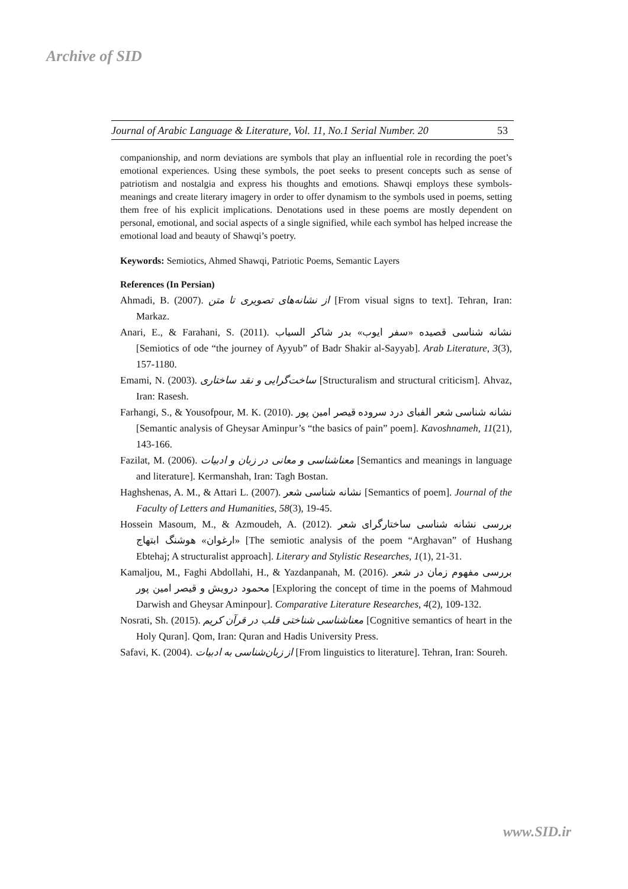Archive of SID
Journal of Arabic Language & Literature, Vol. 11, No.1 Serial Number. 20 53
companionship, and norm deviations are symbols that play an influential role in recording the poet’s emotional experiences. Using these symbols, the poet seeks to present concepts such as sense of patriotism and nostalgia and express his thoughts and emotions. Shawqi employs these symbols-meanings and create literary imagery in order to offer dynamism to the symbols used in poems, setting them free of his explicit implications. Denotations used in these poems are mostly dependent on personal, emotional, and social aspects of a single signified, while each symbol has helped increase the emotional load and beauty of Shawqi’s poetry.
Keywords: Semiotics, Ahmed Shawqi, Patriotic Poems, Semantic Layers
References (In Persian)
Ahmadi, B. (2007). از نشانه‌های تصویری تا متن [From visual signs to text]. Tehran, Iran: Markaz.
Anari, E., & Farahani, S. (2011). نشانه شناسی قصیده «سفر ایوب» بدر شاکر السیاب [Semiotics of ode “the journey of Ayyub” of Badr Shakir al-Sayyab]. Arab Literature, 3(3), 157-1180.
Emami, N. (2003). ساخت‌گرایی و نقد ساختاری [Structuralism and structural criticism]. Ahvaz, Iran: Rasesh.
Farhangi, S., & Yousofpour, M. K. (2010). نشانه شناسی شعر الفبای درد سروده قیصر امین پور [Semantic analysis of Gheysar Aminpur’s “the basics of pain” poem]. Kavoshnameh, 11(21), 143-166.
Fazilat, M. (2006). معناشناسی و معانی در زبان و ادبیات [Semantics and meanings in language and literature]. Kermanshah, Iran: Tagh Bostan.
Haghshenas, A. M., & Attari L. (2007). نشانه شناسی شعر [Semantics of poem]. Journal of the Faculty of Letters and Humanities, 58(3), 19-45.
Hossein Masoum, M., & Azmoudeh, A. (2012). بررسی نشانه شناسی ساختارگرای شعر «ارغوان» هوشنگ ابتهاج [The semiotic analysis of the poem “Arghavan” of Hushang Ebtehaj; A structuralist approach]. Literary and Stylistic Researches, 1(1), 21-31.
Kamaljou, M., Faghi Abdollahi, H., & Yazdanpanah, M. (2016). بررسی مفهوم زمان در شعر محمود درویش و قیصر امین پور [Exploring the concept of time in the poems of Mahmoud Darwish and Gheysar Aminpour]. Comparative Literature Researches, 4(2), 109-132.
Nosrati, Sh. (2015). معناشناسی شناختی قلب در قرآن کریم [Cognitive semantics of heart in the Holy Quran]. Qom, Iran: Quran and Hadis University Press.
Safavi, K. (2004). از زبان‌شناسی به ادبیات [From linguistics to literature]. Tehran, Iran: Soureh.
www.SID.ir